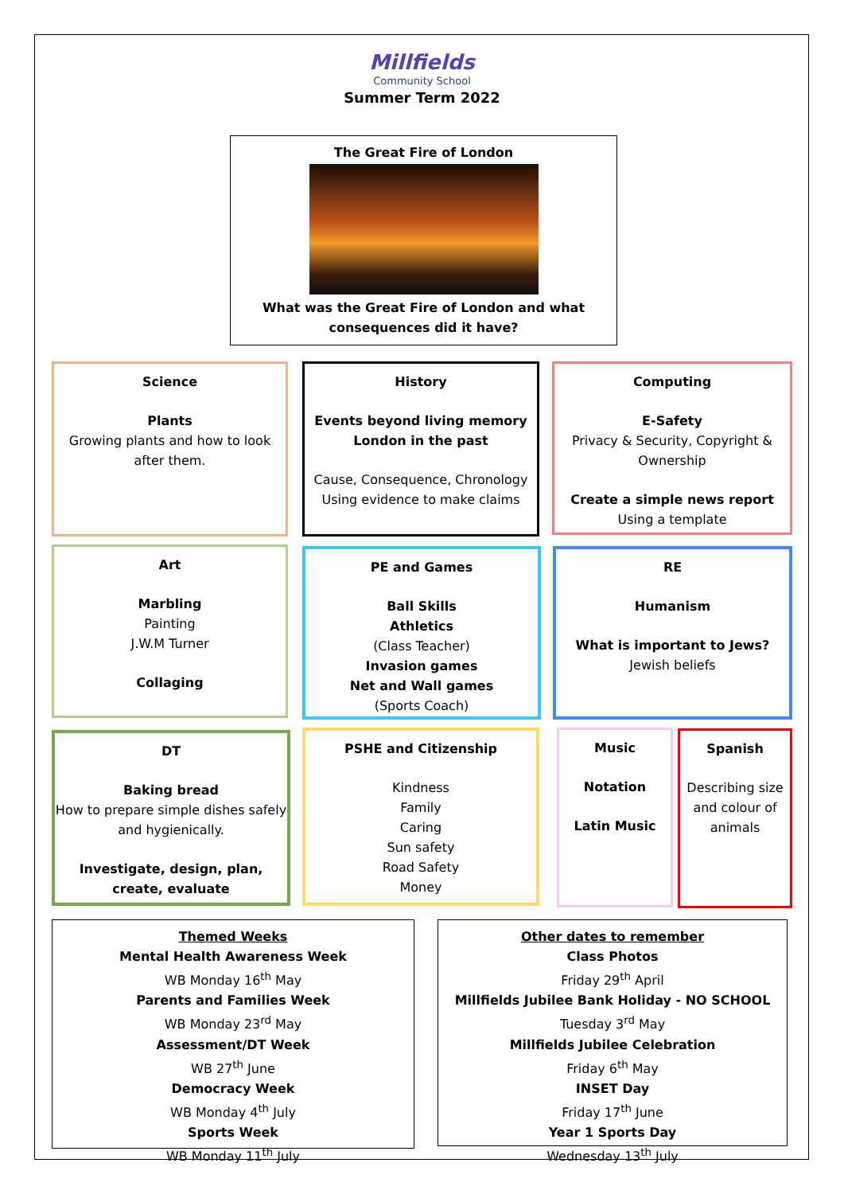Millfields
Community School
Summer Term 2022
The Great Fire of London
What was the Great Fire of London and what
consequences did it have?
Science
Plants
Growing plants and how to look after them.
History
Events beyond living memory
London in the past
Cause, Consequence, Chronology
Using evidence to make claims
Computing
E-Safety
Privacy & Security, Copyright & Ownership
Create a simple news report
Using a template
Art
Marbling
Painting
J.W.M Turner
Collaging
PE and Games
Ball Skills
Athletics
(Class Teacher)
Invasion games
Net and Wall games
(Sports Coach)
RE
Humanism
What is important to Jews?
Jewish beliefs
DT
Baking bread
How to prepare simple dishes safely and hygienically.
Investigate, design, plan, create, evaluate
PSHE and Citizenship
Kindness
Family
Caring
Sun safety
Road Safety
Money
Music
Notation
Latin Music
Spanish
Describing size and colour of animals
Themed Weeks
Mental Health Awareness Week
WB Monday 16<sup>th</sup> May
Parents and Families Week
WB Monday 23<sup>rd</sup> May
Assessment/DT Week
WB 27<sup>th</sup> June
Democracy Week
WB Monday 4<sup>th</sup> July
Sports Week
WB Monday 11<sup>th</sup> July
Other dates to remember
Class Photos
Friday 29<sup>th</sup> April
Millfields Jubilee Bank Holiday - NO SCHOOL
Tuesday 3<sup>rd</sup> May
Millfields Jubilee Celebration
Friday 6<sup>th</sup> May
INSET Day
Friday 17<sup>th</sup> June
Year 1 Sports Day
Wednesday 13<sup>th</sup> July